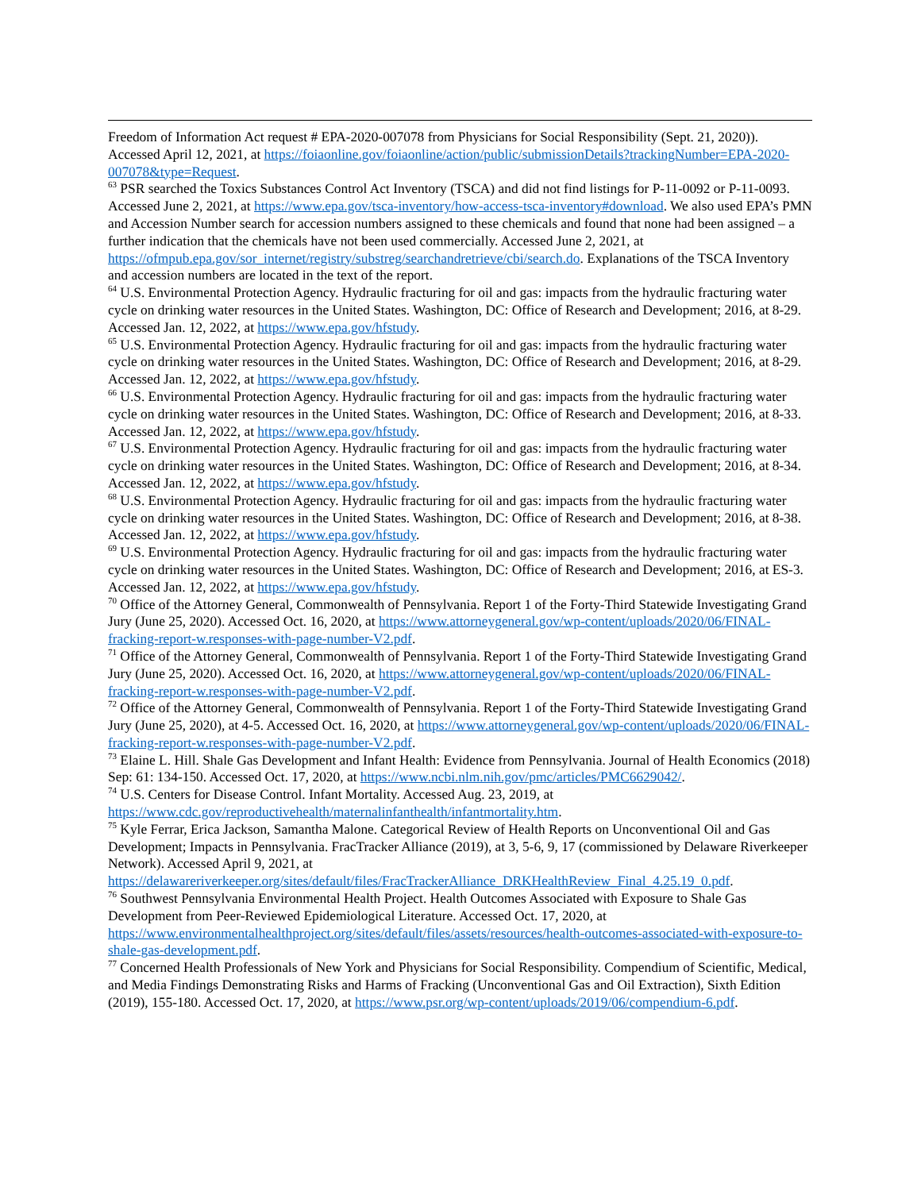Freedom of Information Act request # EPA-2020-007078 from Physicians for Social Responsibility (Sept. 21, 2020)). Accessed April 12, 2021, at https://foiaonline.gov/foiaonline/action/public/submissionDetails?trackingNumber=EPA-2020-007078&type=Request.
<sup>63</sup> PSR searched the Toxics Substances Control Act Inventory (TSCA) and did not find listings for P-11-0092 or P-11-0093. Accessed June 2, 2021, at https://www.epa.gov/tsca-inventory/how-access-tsca-inventory#download. We also used EPA’s PMN and Accession Number search for accession numbers assigned to these chemicals and found that none had been assigned – a further indication that the chemicals have not been used commercially. Accessed June 2, 2021, at https://ofmpub.epa.gov/sor_internet/registry/substreg/searchandretrieve/cbi/search.do. Explanations of the TSCA Inventory and accession numbers are located in the text of the report.
<sup>64</sup> U.S. Environmental Protection Agency. Hydraulic fracturing for oil and gas: impacts from the hydraulic fracturing water cycle on drinking water resources in the United States. Washington, DC: Office of Research and Development; 2016, at 8-29. Accessed Jan. 12, 2022, at https://www.epa.gov/hfstudy.
<sup>65</sup> U.S. Environmental Protection Agency. Hydraulic fracturing for oil and gas: impacts from the hydraulic fracturing water cycle on drinking water resources in the United States. Washington, DC: Office of Research and Development; 2016, at 8-29. Accessed Jan. 12, 2022, at https://www.epa.gov/hfstudy.
<sup>66</sup> U.S. Environmental Protection Agency. Hydraulic fracturing for oil and gas: impacts from the hydraulic fracturing water cycle on drinking water resources in the United States. Washington, DC: Office of Research and Development; 2016, at 8-33. Accessed Jan. 12, 2022, at https://www.epa.gov/hfstudy.
<sup>67</sup> U.S. Environmental Protection Agency. Hydraulic fracturing for oil and gas: impacts from the hydraulic fracturing water cycle on drinking water resources in the United States. Washington, DC: Office of Research and Development; 2016, at 8-34. Accessed Jan. 12, 2022, at https://www.epa.gov/hfstudy.
<sup>68</sup> U.S. Environmental Protection Agency. Hydraulic fracturing for oil and gas: impacts from the hydraulic fracturing water cycle on drinking water resources in the United States. Washington, DC: Office of Research and Development; 2016, at 8-38. Accessed Jan. 12, 2022, at https://www.epa.gov/hfstudy.
<sup>69</sup> U.S. Environmental Protection Agency. Hydraulic fracturing for oil and gas: impacts from the hydraulic fracturing water cycle on drinking water resources in the United States. Washington, DC: Office of Research and Development; 2016, at ES-3. Accessed Jan. 12, 2022, at https://www.epa.gov/hfstudy.
<sup>70</sup> Office of the Attorney General, Commonwealth of Pennsylvania. Report 1 of the Forty-Third Statewide Investigating Grand Jury (June 25, 2020). Accessed Oct. 16, 2020, at https://www.attorneygeneral.gov/wp-content/uploads/2020/06/FINAL-fracking-report-w.responses-with-page-number-V2.pdf.
<sup>71</sup> Office of the Attorney General, Commonwealth of Pennsylvania. Report 1 of the Forty-Third Statewide Investigating Grand Jury (June 25, 2020). Accessed Oct. 16, 2020, at https://www.attorneygeneral.gov/wp-content/uploads/2020/06/FINAL-fracking-report-w.responses-with-page-number-V2.pdf.
<sup>72</sup> Office of the Attorney General, Commonwealth of Pennsylvania. Report 1 of the Forty-Third Statewide Investigating Grand Jury (June 25, 2020), at 4-5. Accessed Oct. 16, 2020, at https://www.attorneygeneral.gov/wp-content/uploads/2020/06/FINAL-fracking-report-w.responses-with-page-number-V2.pdf.
<sup>73</sup> Elaine L. Hill. Shale Gas Development and Infant Health: Evidence from Pennsylvania. Journal of Health Economics (2018) Sep: 61: 134-150. Accessed Oct. 17, 2020, at https://www.ncbi.nlm.nih.gov/pmc/articles/PMC6629042/.
<sup>74</sup> U.S. Centers for Disease Control. Infant Mortality. Accessed Aug. 23, 2019, at https://www.cdc.gov/reproductivehealth/maternalinfanthealth/infantmortality.htm.
<sup>75</sup> Kyle Ferrar, Erica Jackson, Samantha Malone. Categorical Review of Health Reports on Unconventional Oil and Gas Development; Impacts in Pennsylvania. FracTracker Alliance (2019), at 3, 5-6, 9, 17 (commissioned by Delaware Riverkeeper Network). Accessed April 9, 2021, at https://delawareriverkeeper.org/sites/default/files/FracTrackerAlliance_DRKHealthReview_Final_4.25.19_0.pdf.
<sup>76</sup> Southwest Pennsylvania Environmental Health Project. Health Outcomes Associated with Exposure to Shale Gas Development from Peer-Reviewed Epidemiological Literature. Accessed Oct. 17, 2020, at https://www.environmentalhealthproject.org/sites/default/files/assets/resources/health-outcomes-associated-with-exposure-to-shale-gas-development.pdf.
<sup>77</sup> Concerned Health Professionals of New York and Physicians for Social Responsibility. Compendium of Scientific, Medical, and Media Findings Demonstrating Risks and Harms of Fracking (Unconventional Gas and Oil Extraction), Sixth Edition (2019), 155-180. Accessed Oct. 17, 2020, at https://www.psr.org/wp-content/uploads/2019/06/compendium-6.pdf.